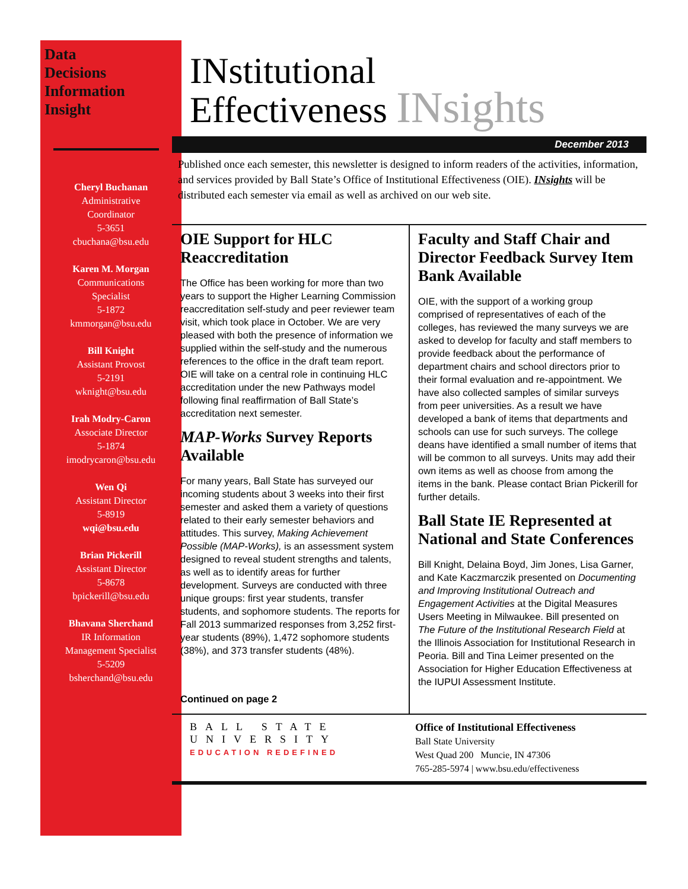Data
Decisions
Information
Insight
Cheryl Buchanan
Administrative
Coordinator
5-3651
cbuchana@bsu.edu
Karen M. Morgan
Communications
Specialist
5-1872
kmmorgan@bsu.edu
Bill Knight
Assistant Provost
5-2191
wknight@bsu.edu
Irah Modry-Caron
Associate Director
5-1874
imodrycaron@bsu.edu
Wen Qi
Assistant Director
5-8919
wqi@bsu.edu
Brian Pickerill
Assistant Director
5-8678
bpickerill@bsu.edu
Bhavana Sherchand
IR Information
Management Specialist
5-5209
bsherchand@bsu.edu
INstitutional
Effectiveness INsights
December 2013
Published once each semester, this newsletter is designed to inform readers of the activities, information, and services provided by Ball State’s Office of Institutional Effectiveness (OIE). INsights will be distributed each semester via email as well as archived on our web site.
OIE Support for HLC Reaccreditation
The Office has been working for more than two years to support the Higher Learning Commission reaccreditation self-study and peer reviewer team visit, which took place in October. We are very pleased with both the presence of information we supplied within the self-study and the numerous references to the office in the draft team report. OIE will take on a central role in continuing HLC accreditation under the new Pathways model following final reaffirmation of Ball State’s accreditation next semester.
MAP-Works Survey Reports Available
For many years, Ball State has surveyed our incoming students about 3 weeks into their first semester and asked them a variety of questions related to their early semester behaviors and attitudes. This survey, Making Achievement Possible (MAP-Works), is an assessment system designed to reveal student strengths and talents, as well as to identify areas for further development. Surveys are conducted with three unique groups: first year students, transfer students, and sophomore students. The reports for Fall 2013 summarized responses from 3,252 first-year students (89%), 1,472 sophomore students (38%), and 373 transfer students (48%).
Continued on page 2
Faculty and Staff Chair and Director Feedback Survey Item Bank Available
OIE, with the support of a working group comprised of representatives of each of the colleges, has reviewed the many surveys we are asked to develop for faculty and staff members to provide feedback about the performance of department chairs and school directors prior to their formal evaluation and re-appointment. We have also collected samples of similar surveys from peer universities. As a result we have developed a bank of items that departments and schools can use for such surveys. The college deans have identified a small number of items that will be common to all surveys. Units may add their own items as well as choose from among the items in the bank. Please contact Brian Pickerill for further details.
Ball State IE Represented at National and State Conferences
Bill Knight, Delaina Boyd, Jim Jones, Lisa Garner, and Kate Kaczmarczik presented on Documenting and Improving Institutional Outreach and Engagement Activities at the Digital Measures Users Meeting in Milwaukee. Bill presented on The Future of the Institutional Research Field at the Illinois Association for Institutional Research in Peoria. Bill and Tina Leimer presented on the Association for Higher Education Effectiveness at the IUPUI Assessment Institute.
BALL STATE
UNIVERSITY
EDUCATION REDEFINED
Office of Institutional Effectiveness
Ball State University
West Quad 200 Muncie, IN 47306
765-285-5974 | www.bsu.edu/effectiveness